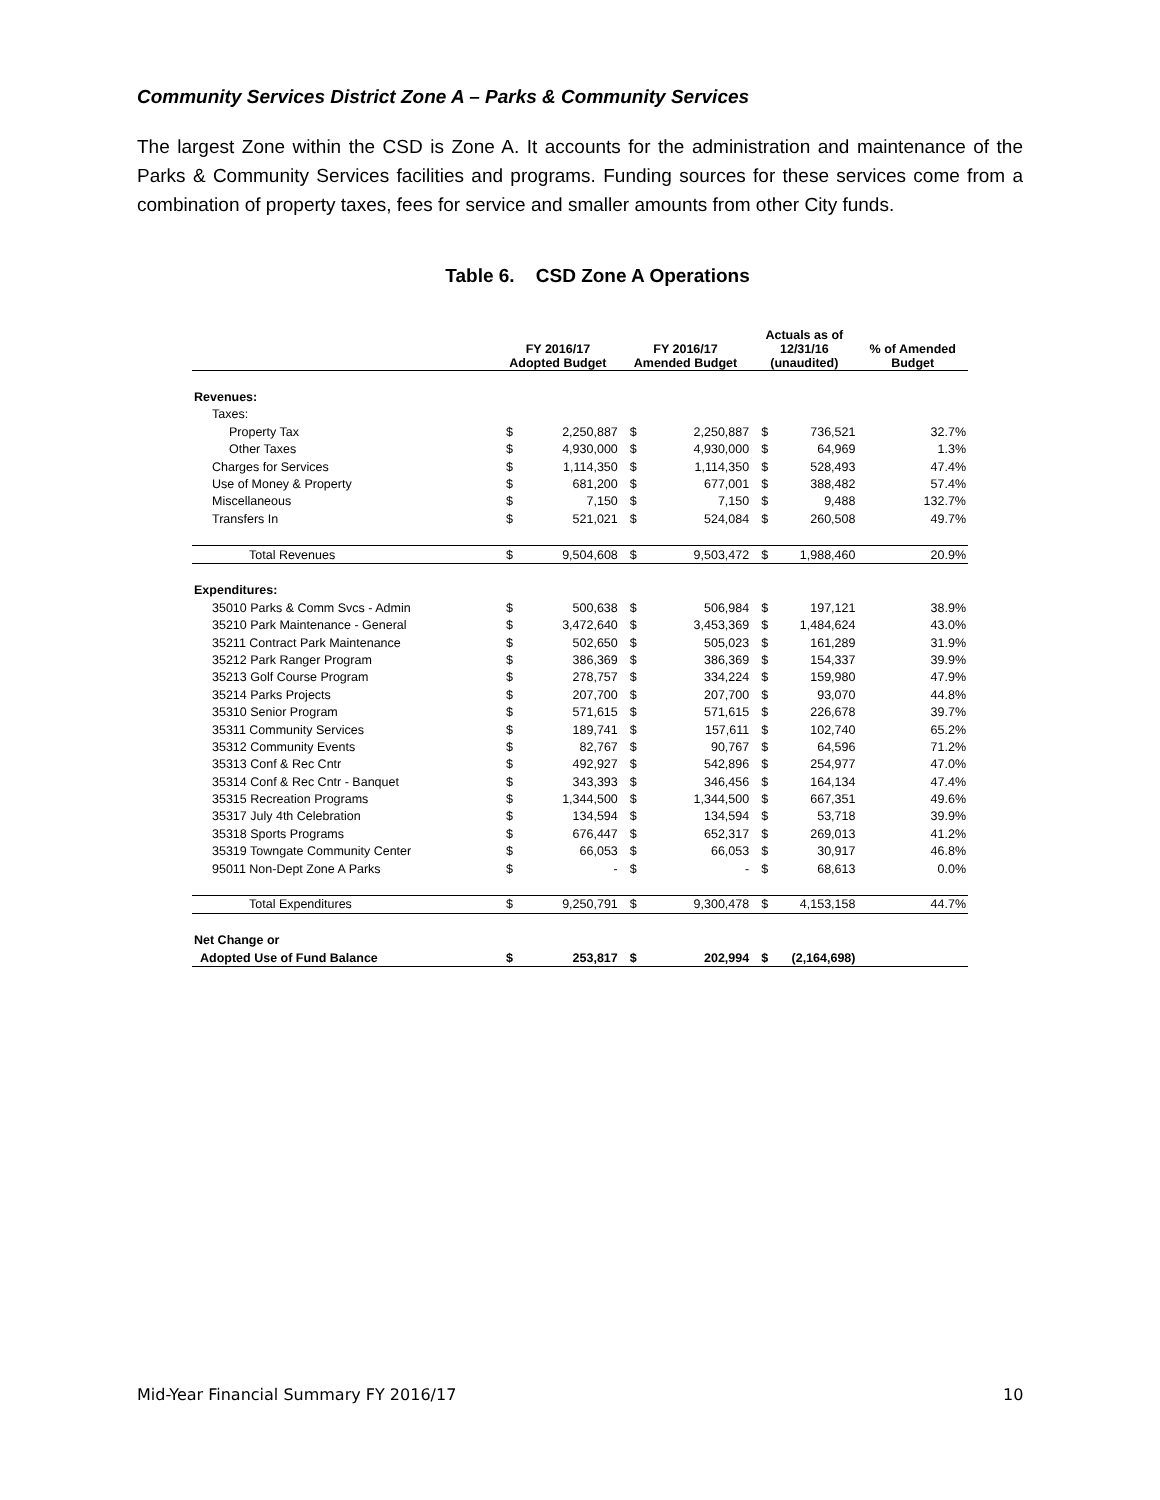Community Services District Zone A – Parks & Community Services
The largest Zone within the CSD is Zone A. It accounts for the administration and maintenance of the Parks & Community Services facilities and programs. Funding sources for these services come from a combination of property taxes, fees for service and smaller amounts from other City funds.
Table 6. CSD Zone A Operations
| | FY 2016/17 Adopted Budget | | FY 2016/17 Amended Budget | | Actuals as of 12/31/16 (unaudited) | | % of Amended Budget |
| --- | --- | --- | --- | --- | --- | --- | --- |
| Revenues: | | | | | | | |
| Taxes: | | | | | | | |
| Property Tax | $ | 2,250,887 | $ | 2,250,887 | $ | 736,521 | 32.7% |
| Other Taxes | $ | 4,930,000 | $ | 4,930,000 | $ | 64,969 | 1.3% |
| Charges for Services | $ | 1,114,350 | $ | 1,114,350 | $ | 528,493 | 47.4% |
| Use of Money & Property | $ | 681,200 | $ | 677,001 | $ | 388,482 | 57.4% |
| Miscellaneous | $ | 7,150 | $ | 7,150 | $ | 9,488 | 132.7% |
| Transfers In | $ | 521,021 | $ | 524,084 | $ | 260,508 | 49.7% |
| Total Revenues | $ | 9,504,608 | $ | 9,503,472 | $ | 1,988,460 | 20.9% |
| Expenditures: | | | | | | | |
| 35010 Parks & Comm Svcs - Admin | $ | 500,638 | $ | 506,984 | $ | 197,121 | 38.9% |
| 35210 Park Maintenance - General | $ | 3,472,640 | $ | 3,453,369 | $ | 1,484,624 | 43.0% |
| 35211 Contract Park Maintenance | $ | 502,650 | $ | 505,023 | $ | 161,289 | 31.9% |
| 35212 Park Ranger Program | $ | 386,369 | $ | 386,369 | $ | 154,337 | 39.9% |
| 35213 Golf Course Program | $ | 278,757 | $ | 334,224 | $ | 159,980 | 47.9% |
| 35214 Parks Projects | $ | 207,700 | $ | 207,700 | $ | 93,070 | 44.8% |
| 35310 Senior Program | $ | 571,615 | $ | 571,615 | $ | 226,678 | 39.7% |
| 35311 Community Services | $ | 189,741 | $ | 157,611 | $ | 102,740 | 65.2% |
| 35312 Community Events | $ | 82,767 | $ | 90,767 | $ | 64,596 | 71.2% |
| 35313 Conf & Rec Cntr | $ | 492,927 | $ | 542,896 | $ | 254,977 | 47.0% |
| 35314 Conf & Rec Cntr - Banquet | $ | 343,393 | $ | 346,456 | $ | 164,134 | 47.4% |
| 35315 Recreation Programs | $ | 1,344,500 | $ | 1,344,500 | $ | 667,351 | 49.6% |
| 35317 July 4th Celebration | $ | 134,594 | $ | 134,594 | $ | 53,718 | 39.9% |
| 35318 Sports Programs | $ | 676,447 | $ | 652,317 | $ | 269,013 | 41.2% |
| 35319 Towngate Community Center | $ | 66,053 | $ | 66,053 | $ | 30,917 | 46.8% |
| 95011 Non-Dept Zone A Parks | $ | - | $ | - | $ | 68,613 | 0.0% |
| Total Expenditures | $ | 9,250,791 | $ | 9,300,478 | $ | 4,153,158 | 44.7% |
| Net Change or | | | | | | | |
| Adopted Use of Fund Balance | $ | 253,817 | $ | 202,994 | $ | (2,164,698) | |
Mid-Year Financial Summary FY 2016/17
10